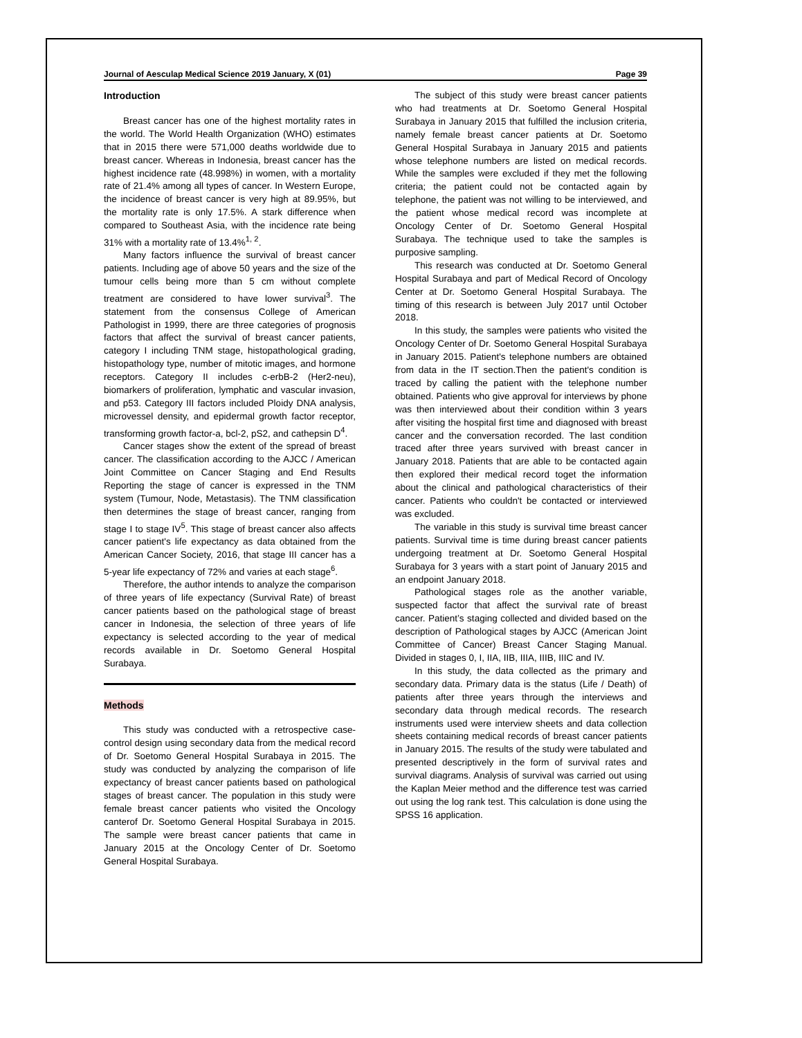Journal of Aesculap Medical Science 2019 January, X (01) Page 39
Introduction
Breast cancer has one of the highest mortality rates in the world. The World Health Organization (WHO) estimates that in 2015 there were 571,000 deaths worldwide due to breast cancer. Whereas in Indonesia, breast cancer has the highest incidence rate (48.998%) in women, with a mortality rate of 21.4% among all types of cancer. In Western Europe, the incidence of breast cancer is very high at 89.95%, but the mortality rate is only 17.5%. A stark difference when compared to Southeast Asia, with the incidence rate being 31% with a mortality rate of 13.4%<sup>1, 2</sup>.
Many factors influence the survival of breast cancer patients. Including age of above 50 years and the size of the tumour cells being more than 5 cm without complete treatment are considered to have lower survival<sup>3</sup>. The statement from the consensus College of American Pathologist in 1999, there are three categories of prognosis factors that affect the survival of breast cancer patients, category I including TNM stage, histopathological grading, histopathology type, number of mitotic images, and hormone receptors. Category II includes c-erbB-2 (Her2-neu), biomarkers of proliferation, lymphatic and vascular invasion, and p53. Category III factors included Ploidy DNA analysis, microvessel density, and epidermal growth factor receptor, transforming growth factor-a, bcl-2, pS2, and cathepsin D<sup>4</sup>.
Cancer stages show the extent of the spread of breast cancer. The classification according to the AJCC / American Joint Committee on Cancer Staging and End Results Reporting the stage of cancer is expressed in the TNM system (Tumour, Node, Metastasis). The TNM classification then determines the stage of breast cancer, ranging from stage I to stage IV<sup>5</sup>. This stage of breast cancer also affects cancer patient's life expectancy as data obtained from the American Cancer Society, 2016, that stage III cancer has a 5-year life expectancy of 72% and varies at each stage<sup>6</sup>.
Therefore, the author intends to analyze the comparison of three years of life expectancy (Survival Rate) of breast cancer patients based on the pathological stage of breast cancer in Indonesia, the selection of three years of life expectancy is selected according to the year of medical records available in Dr. Soetomo General Hospital Surabaya.
Methods
This study was conducted with a retrospective case-control design using secondary data from the medical record of Dr. Soetomo General Hospital Surabaya in 2015. The study was conducted by analyzing the comparison of life expectancy of breast cancer patients based on pathological stages of breast cancer. The population in this study were female breast cancer patients who visited the Oncology canterof Dr. Soetomo General Hospital Surabaya in 2015. The sample were breast cancer patients that came in January 2015 at the Oncology Center of Dr. Soetomo General Hospital Surabaya.
The subject of this study were breast cancer patients who had treatments at Dr. Soetomo General Hospital Surabaya in January 2015 that fulfilled the inclusion criteria, namely female breast cancer patients at Dr. Soetomo General Hospital Surabaya in January 2015 and patients whose telephone numbers are listed on medical records. While the samples were excluded if they met the following criteria; the patient could not be contacted again by telephone, the patient was not willing to be interviewed, and the patient whose medical record was incomplete at Oncology Center of Dr. Soetomo General Hospital Surabaya. The technique used to take the samples is purposive sampling.
This research was conducted at Dr. Soetomo General Hospital Surabaya and part of Medical Record of Oncology Center at Dr. Soetomo General Hospital Surabaya. The timing of this research is between July 2017 until October 2018.
In this study, the samples were patients who visited the Oncology Center of Dr. Soetomo General Hospital Surabaya in January 2015. Patient's telephone numbers are obtained from data in the IT section.Then the patient's condition is traced by calling the patient with the telephone number obtained. Patients who give approval for interviews by phone was then interviewed about their condition within 3 years after visiting the hospital first time and diagnosed with breast cancer and the conversation recorded. The last condition traced after three years survived with breast cancer in January 2018. Patients that are able to be contacted again then explored their medical record toget the information about the clinical and pathological characteristics of their cancer. Patients who couldn't be contacted or interviewed was excluded.
The variable in this study is survival time breast cancer patients. Survival time is time during breast cancer patients undergoing treatment at Dr. Soetomo General Hospital Surabaya for 3 years with a start point of January 2015 and an endpoint January 2018.
Pathological stages role as the another variable, suspected factor that affect the survival rate of breast cancer. Patient’s staging collected and divided based on the description of Pathological stages by AJCC (American Joint Committee of Cancer) Breast Cancer Staging Manual. Divided in stages 0, I, IIA, IIB, IIIA, IIIB, IIIC and IV.
In this study, the data collected as the primary and secondary data. Primary data is the status (Life / Death) of patients after three years through the interviews and secondary data through medical records. The research instruments used were interview sheets and data collection sheets containing medical records of breast cancer patients in January 2015. The results of the study were tabulated and presented descriptively in the form of survival rates and survival diagrams. Analysis of survival was carried out using the Kaplan Meier method and the difference test was carried out using the log rank test. This calculation is done using the SPSS 16 application.